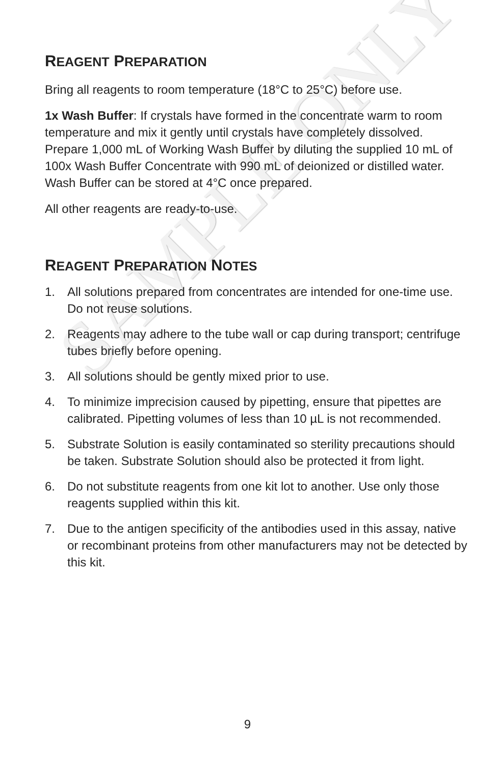SAMPLE ONLY
REAGENT PREPARATION
Bring all reagents to room temperature (18°C to 25°C) before use.
1x Wash Buffer: If crystals have formed in the concentrate warm to room temperature and mix it gently until crystals have completely dissolved. Prepare 1,000 mL of Working Wash Buffer by diluting the supplied 10 mL of 100x Wash Buffer Concentrate with 990 mL of deionized or distilled water. Wash Buffer can be stored at 4°C once prepared.
All other reagents are ready-to-use.
REAGENT PREPARATION NOTES
1. All solutions prepared from concentrates are intended for one-time use. Do not reuse solutions.
2. Reagents may adhere to the tube wall or cap during transport; centrifuge tubes briefly before opening.
3. All solutions should be gently mixed prior to use.
4. To minimize imprecision caused by pipetting, ensure that pipettes are calibrated. Pipetting volumes of less than 10 µL is not recommended.
5. Substrate Solution is easily contaminated so sterility precautions should be taken. Substrate Solution should also be protected it from light.
6. Do not substitute reagents from one kit lot to another. Use only those reagents supplied within this kit.
7. Due to the antigen specificity of the antibodies used in this assay, native or recombinant proteins from other manufacturers may not be detected by this kit.
9